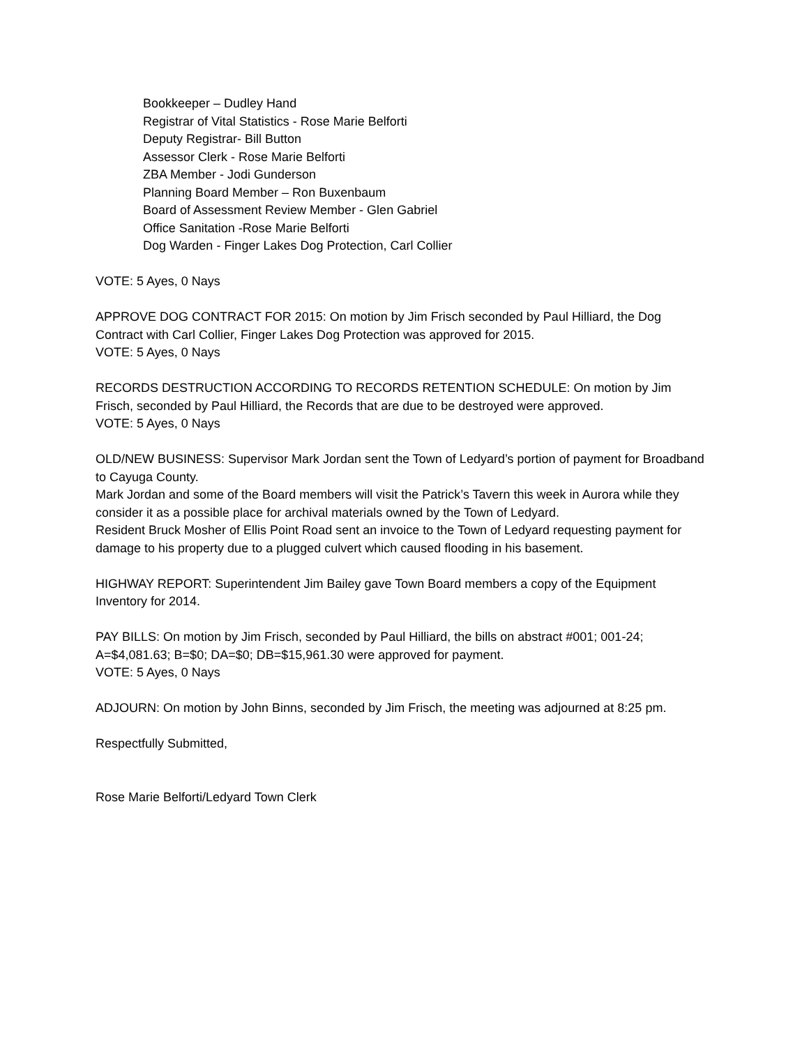Bookkeeper – Dudley Hand
Registrar of Vital Statistics - Rose Marie Belforti
Deputy Registrar- Bill Button
Assessor Clerk - Rose Marie Belforti
ZBA Member - Jodi Gunderson
Planning Board Member – Ron Buxenbaum
Board of Assessment Review Member - Glen Gabriel
Office Sanitation -Rose Marie Belforti
Dog Warden - Finger Lakes Dog Protection, Carl Collier
VOTE: 5 Ayes, 0 Nays
APPROVE DOG CONTRACT FOR 2015: On motion by Jim Frisch seconded by Paul Hilliard, the Dog Contract with Carl Collier, Finger Lakes Dog Protection was approved for 2015.
VOTE: 5 Ayes, 0 Nays
RECORDS DESTRUCTION ACCORDING TO RECORDS RETENTION SCHEDULE: On motion by Jim Frisch, seconded by Paul Hilliard, the Records that are due to be destroyed were approved.
VOTE: 5 Ayes, 0 Nays
OLD/NEW BUSINESS: Supervisor Mark Jordan sent the Town of Ledyard’s portion of payment for Broadband to Cayuga County.
Mark Jordan and some of the Board members will visit the Patrick’s Tavern this week in Aurora while they consider it as a possible place for archival materials owned by the Town of Ledyard.
Resident Bruck Mosher of Ellis Point Road sent an invoice to the Town of Ledyard requesting payment for damage to his property due to a plugged culvert which caused flooding in his basement.
HIGHWAY REPORT: Superintendent Jim Bailey gave Town Board members a copy of the Equipment Inventory for 2014.
PAY BILLS: On motion by Jim Frisch, seconded by Paul Hilliard, the bills on abstract #001; 001-24; A=$4,081.63; B=$0; DA=$0; DB=$15,961.30 were approved for payment.
VOTE: 5 Ayes, 0 Nays
ADJOURN: On motion by John Binns, seconded by Jim Frisch, the meeting was adjourned at 8:25 pm.
Respectfully Submitted,
Rose Marie Belforti/Ledyard Town Clerk